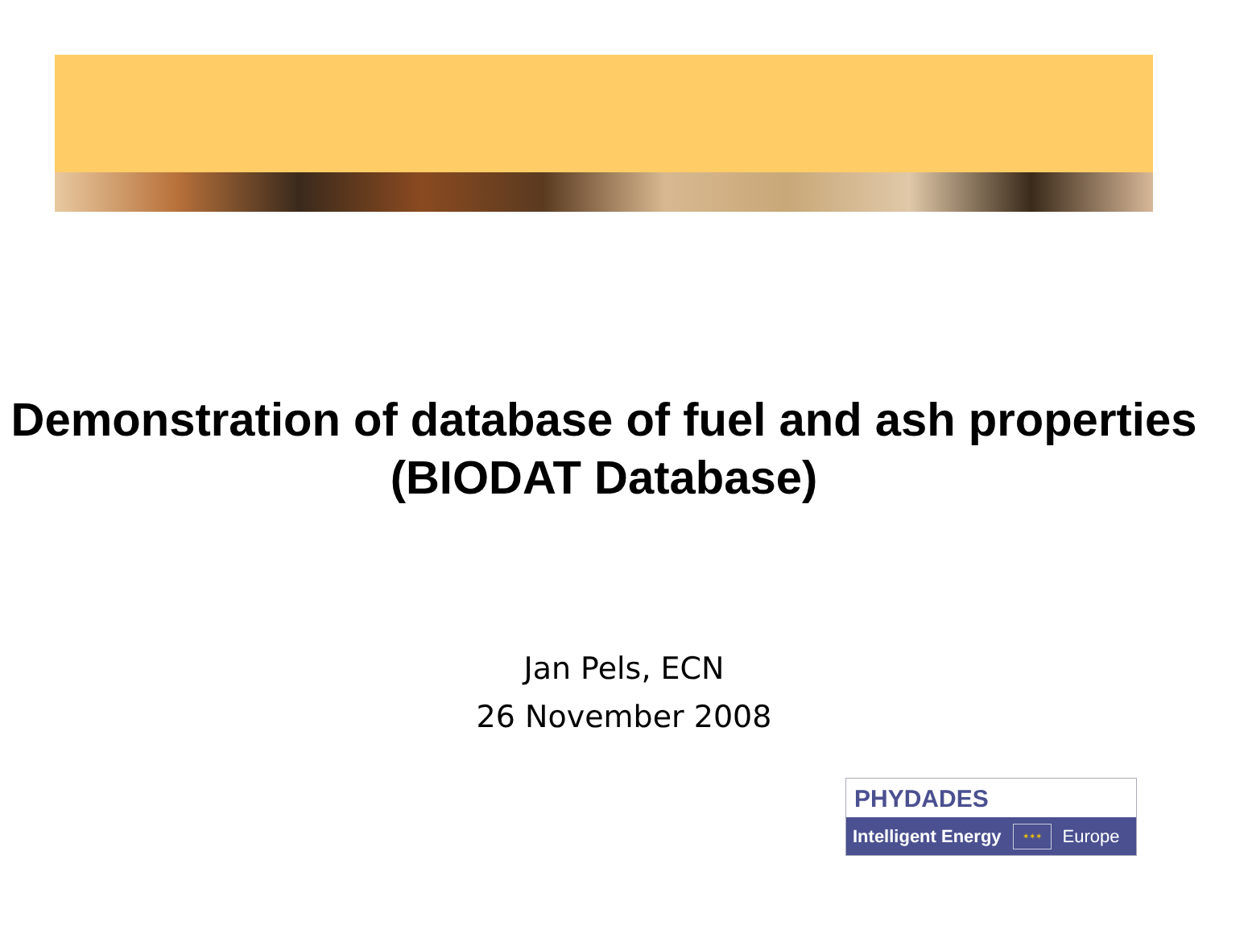Demonstration of database of fuel and ash properties (BIODAT Database)
Jan Pels, ECN
26 November 2008
PHYDADES
Intelligent Energy ✶✶✶ Europe